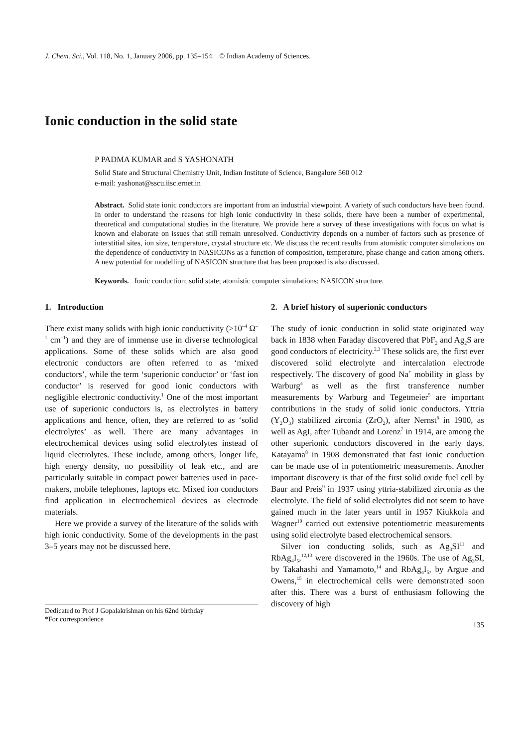J. Chem. Sci., Vol. 118, No. 1, January 2006, pp. 135–154. © Indian Academy of Sciences.
Ionic conduction in the solid state
P PADMA KUMAR and S YASHONATH
Solid State and Structural Chemistry Unit, Indian Institute of Science, Bangalore 560 012
e-mail: yashonat@sscu.iisc.ernet.in
Abstract. Solid state ionic conductors are important from an industrial viewpoint. A variety of such conductors have been found. In order to understand the reasons for high ionic conductivity in these solids, there have been a number of experimental, theoretical and computational studies in the literature. We provide here a survey of these investigations with focus on what is known and elaborate on issues that still remain unresolved. Conductivity depends on a number of factors such as presence of interstitial sites, ion size, temperature, crystal structure etc. We discuss the recent results from atomistic computer simulations on the dependence of conductivity in NASICONs as a function of composition, temperature, phase change and cation among others. A new potential for modelling of NASICON structure that has been proposed is also discussed.
Keywords. Ionic conduction; solid state; atomistic computer simulations; NASICON structure.
1. Introduction
There exist many solids with high ionic conductivity (>10<sup>–4</sup> Ω<sup>–1</sup> cm<sup>–1</sup>) and they are of immense use in diverse technological applications. Some of these solids which are also good electronic conductors are often referred to as ‘mixed conductors’, while the term ‘superionic conductor’ or ‘fast ion conductor’ is reserved for good ionic conductors with negligible electronic conductivity.<sup>1</sup> One of the most important use of superionic conductors is, as electrolytes in battery applications and hence, often, they are referred to as ‘solid electrolytes’ as well. There are many advantages in electrochemical devices using solid electrolytes instead of liquid electrolytes. These include, among others, longer life, high energy density, no possibility of leak etc., and are particularly suitable in compact power batteries used in pace-makers, mobile telephones, laptops etc. Mixed ion conductors find application in electrochemical devices as electrode materials.
Here we provide a survey of the literature of the solids with high ionic conductivity. Some of the developments in the past 3–5 years may not be discussed here.
Dedicated to Prof J Gopalakrishnan on his 62nd birthday
*For correspondence
2. A brief history of superionic conductors
The study of ionic conduction in solid state originated way back in 1838 when Faraday discovered that PbF<sub>2</sub> and Ag<sub>2</sub>S are good conductors of electricity.<sup>2,3</sup> These solids are, the first ever discovered solid electrolyte and intercalation electrode respectively. The discovery of good Na<sup>+</sup> mobility in glass by Warburg<sup>4</sup> as well as the first transference number measurements by Warburg and Tegetmeier<sup>5</sup> are important contributions in the study of solid ionic conductors. Yttria (Y<sub>2</sub>O<sub>3</sub>) stabilized zirconia (ZrO<sub>2</sub>), after Nernst<sup>6</sup> in 1900, as well as AgI, after Tubandt and Lorenz<sup>7</sup> in 1914, are among the other superionic conductors discovered in the early days. Katayama<sup>8</sup> in 1908 demonstrated that fast ionic conduction can be made use of in potentiometric measurements. Another important discovery is that of the first solid oxide fuel cell by Baur and Preis<sup>9</sup> in 1937 using yttria-stabilized zirconia as the electrolyte. The field of solid electrolytes did not seem to have gained much in the later years until in 1957 Kiukkola and Wagner<sup>10</sup> carried out extensive potentiometric measurements using solid electrolyte based electrochemical sensors.
Silver ion conducting solids, such as Ag<sub>3</sub>SI<sup>11</sup> and RbAg<sub>4</sub>I<sub>5</sub>,<sup>12,13</sup> were discovered in the 1960s. The use of Ag<sub>3</sub>SI, by Takahashi and Yamamoto,<sup>14</sup> and RbAg<sub>4</sub>I<sub>5</sub>, by Argue and Owens,<sup>15</sup> in electrochemical cells were demonstrated soon after this. There was a burst of enthusiasm following the discovery of high
135